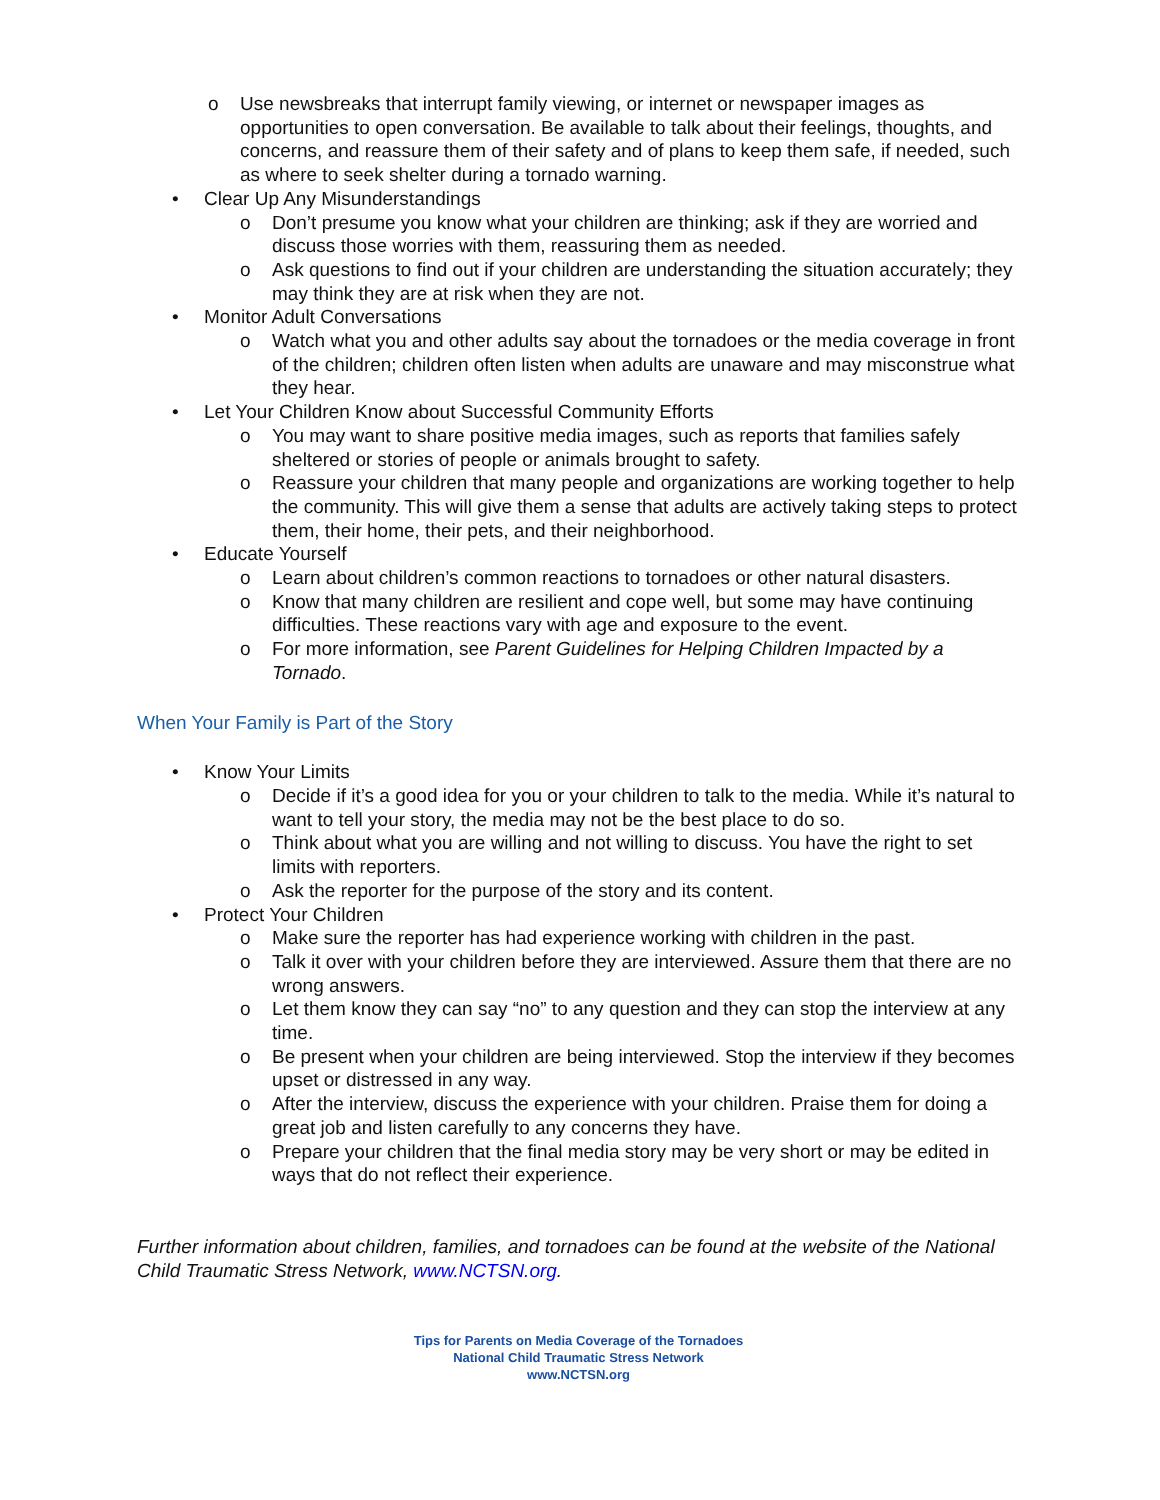o Use newsbreaks that interrupt family viewing, or internet or newspaper images as opportunities to open conversation. Be available to talk about their feelings, thoughts, and concerns, and reassure them of their safety and of plans to keep them safe, if needed, such as where to seek shelter during a tornado warning.
• Clear Up Any Misunderstandings
o Don’t presume you know what your children are thinking; ask if they are worried and discuss those worries with them, reassuring them as needed.
o Ask questions to find out if your children are understanding the situation accurately; they may think they are at risk when they are not.
• Monitor Adult Conversations
o Watch what you and other adults say about the tornadoes or the media coverage in front of the children; children often listen when adults are unaware and may misconstrue what they hear.
• Let Your Children Know about Successful Community Efforts
o You may want to share positive media images, such as reports that families safely sheltered or stories of people or animals brought to safety.
o Reassure your children that many people and organizations are working together to help the community. This will give them a sense that adults are actively taking steps to protect them, their home, their pets, and their neighborhood.
• Educate Yourself
o Learn about children’s common reactions to tornadoes or other natural disasters.
o Know that many children are resilient and cope well, but some may have continuing difficulties. These reactions vary with age and exposure to the event.
o For more information, see Parent Guidelines for Helping Children Impacted by a Tornado.
When Your Family is Part of the Story
• Know Your Limits
o Decide if it’s a good idea for you or your children to talk to the media. While it’s natural to want to tell your story, the media may not be the best place to do so.
o Think about what you are willing and not willing to discuss. You have the right to set limits with reporters.
o Ask the reporter for the purpose of the story and its content.
• Protect Your Children
o Make sure the reporter has had experience working with children in the past.
o Talk it over with your children before they are interviewed. Assure them that there are no wrong answers.
o Let them know they can say “no” to any question and they can stop the interview at any time.
o Be present when your children are being interviewed. Stop the interview if they becomes upset or distressed in any way.
o After the interview, discuss the experience with your children. Praise them for doing a great job and listen carefully to any concerns they have.
o Prepare your children that the final media story may be very short or may be edited in ways that do not reflect their experience.
Further information about children, families, and tornadoes can be found at the website of the National Child Traumatic Stress Network, www.NCTSN.org.
Tips for Parents on Media Coverage of the Tornadoes
National Child Traumatic Stress Network
www.NCTSN.org